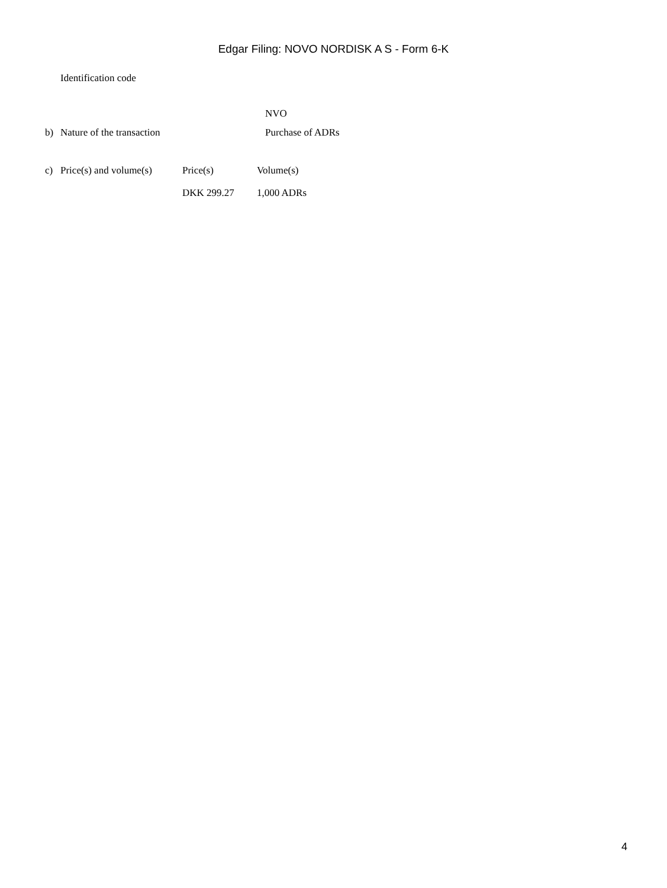Edgar Filing: NOVO NORDISK A S - Form 6-K
| | Identification code | |
| | | NVO |
| b) | Nature of the transaction | Purchase of ADRs |
| c) | Price(s) and volume(s) | Price(s) | Volume(s) |
| | | DKK 299.27 | 1,000 ADRs |
4